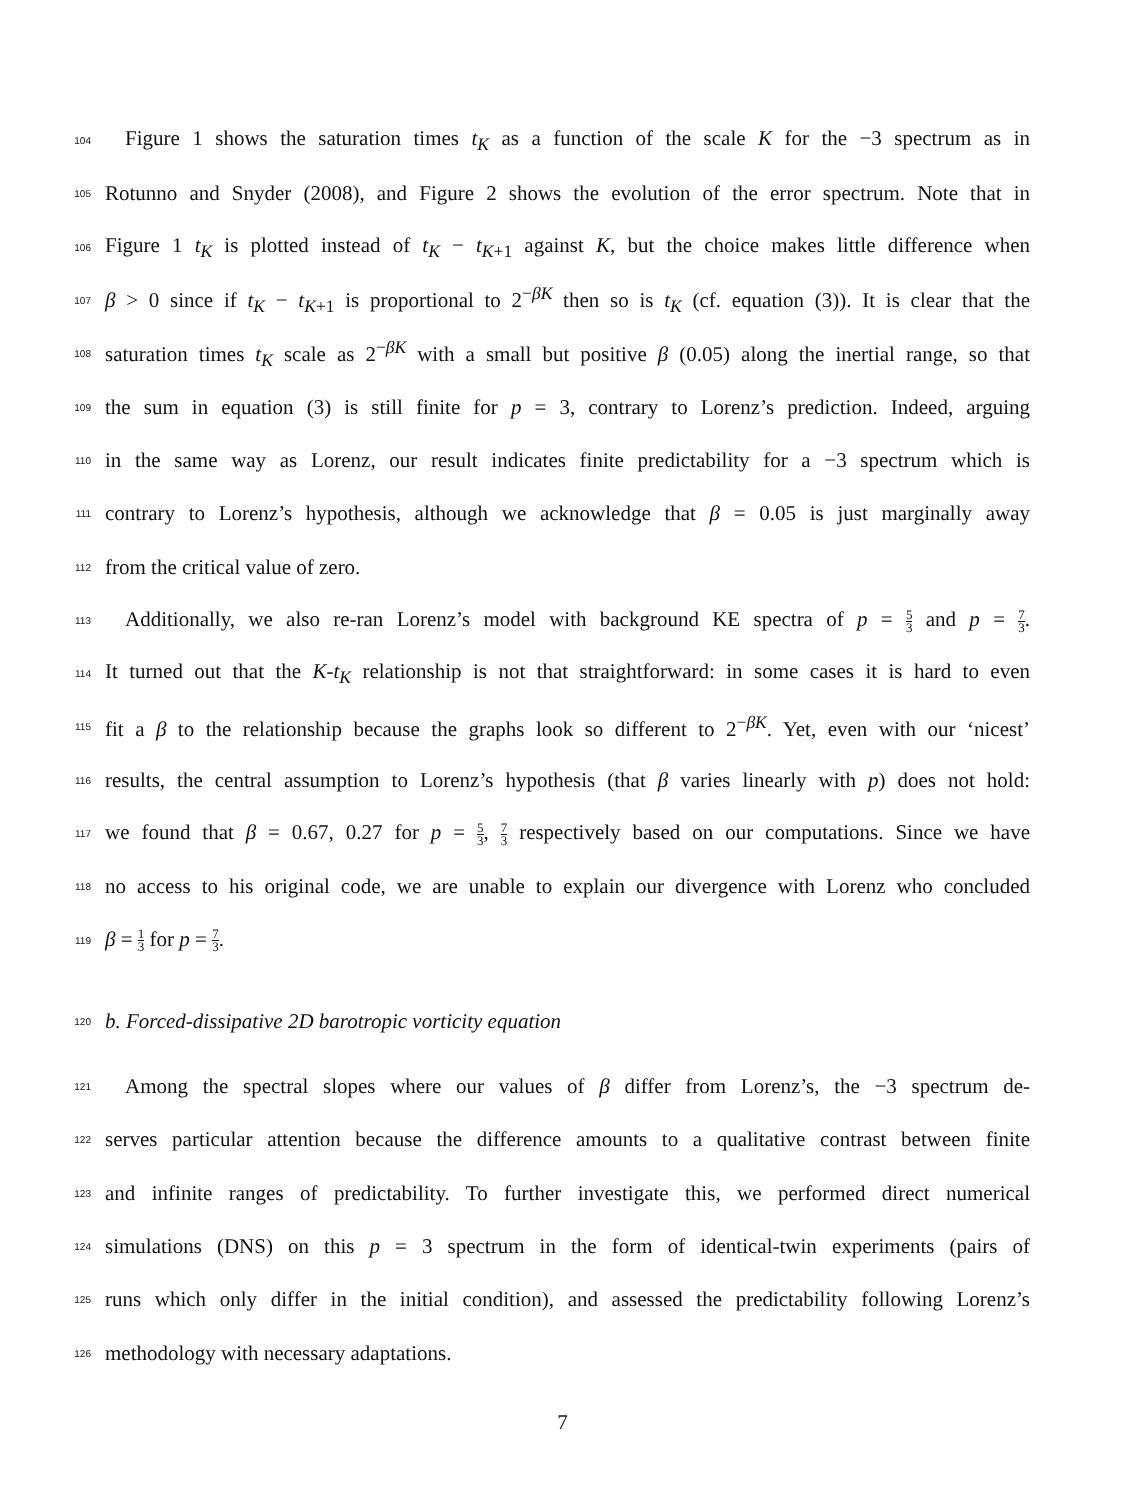104
Figure 1 shows the saturation times t<sub>K</sub> as a function of the scale K for the −3 spectrum as in
105
Rotunno and Snyder (2008), and Figure 2 shows the evolution of the error spectrum. Note that in
106
Figure 1 t<sub>K</sub> is plotted instead of t<sub>K</sub> − t<sub>K+1</sub> against K, but the choice makes little difference when
107
β > 0 since if t<sub>K</sub> − t<sub>K+1</sub> is proportional to 2<sup>−βK</sup> then so is t<sub>K</sub> (cf. equation (3)). It is clear that the
108
saturation times t<sub>K</sub> scale as 2<sup>−βK</sup> with a small but positive β (0.05) along the inertial range, so that
109
the sum in equation (3) is still finite for p = 3, contrary to Lorenz’s prediction. Indeed, arguing
110
in the same way as Lorenz, our result indicates finite predictability for a −3 spectrum which is
111
contrary to Lorenz’s hypothesis, although we acknowledge that β = 0.05 is just marginally away
112
from the critical value of zero.
113
Additionally, we also re-ran Lorenz’s model with background KE spectra of p = 5 3 and p = 7 3.
114
It turned out that the K-t<sub>K</sub> relationship is not that straightforward: in some cases it is hard to even
115
fit a β to the relationship because the graphs look so different to 2<sup>−βK</sup>. Yet, even with our ‘nicest’
116
results, the central assumption to Lorenz’s hypothesis (that β varies linearly with p) does not hold:
117
we found that β = 0.67, 0.27 for p = 5 3, 7 3 respectively based on our computations. Since we have
118
no access to his original code, we are unable to explain our divergence with Lorenz who concluded
119
β = 1 3 for p = 7 3.
120
b. Forced-dissipative 2D barotropic vorticity equation
121
Among the spectral slopes where our values of β differ from Lorenz’s, the −3 spectrum de-
122
serves particular attention because the difference amounts to a qualitative contrast between finite
123
and infinite ranges of predictability. To further investigate this, we performed direct numerical
124
simulations (DNS) on this p = 3 spectrum in the form of identical-twin experiments (pairs of
125
runs which only differ in the initial condition), and assessed the predictability following Lorenz’s
126
methodology with necessary adaptations.
7